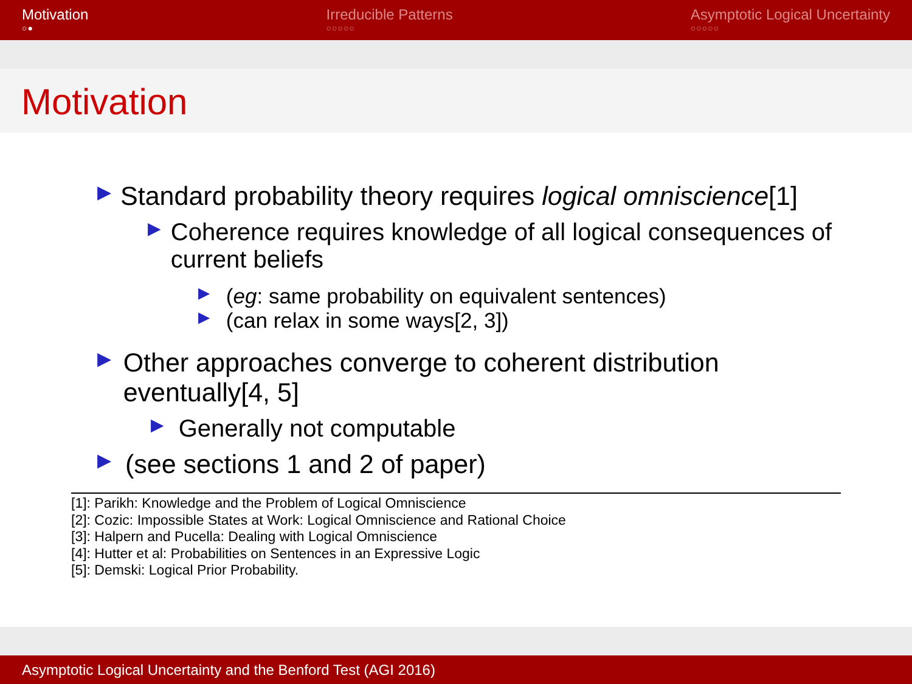Motivation
○●
Irreducible Patterns
○○○○○
Asymptotic Logical Uncertainty
○○○○○
Motivation
▶
Standard probability theory requires logical omniscience[1]
▶
Coherence requires knowledge of all logical consequences of current beliefs
▶ (eg: same probability on equivalent sentences)
▶ (can relax in some ways[2, 3])
▶
Other approaches converge to coherent distribution eventually[4, 5]
▶ Generally not computable
▶ (see sections 1 and 2 of paper)
[1]: Parikh: Knowledge and the Problem of Logical Omniscience
[2]: Cozic: Impossible States at Work: Logical Omniscience and Rational Choice
[3]: Halpern and Pucella: Dealing with Logical Omniscience
[4]: Hutter et al: Probabilities on Sentences in an Expressive Logic
[5]: Demski: Logical Prior Probability.
Asymptotic Logical Uncertainty and the Benford Test (AGI 2016)